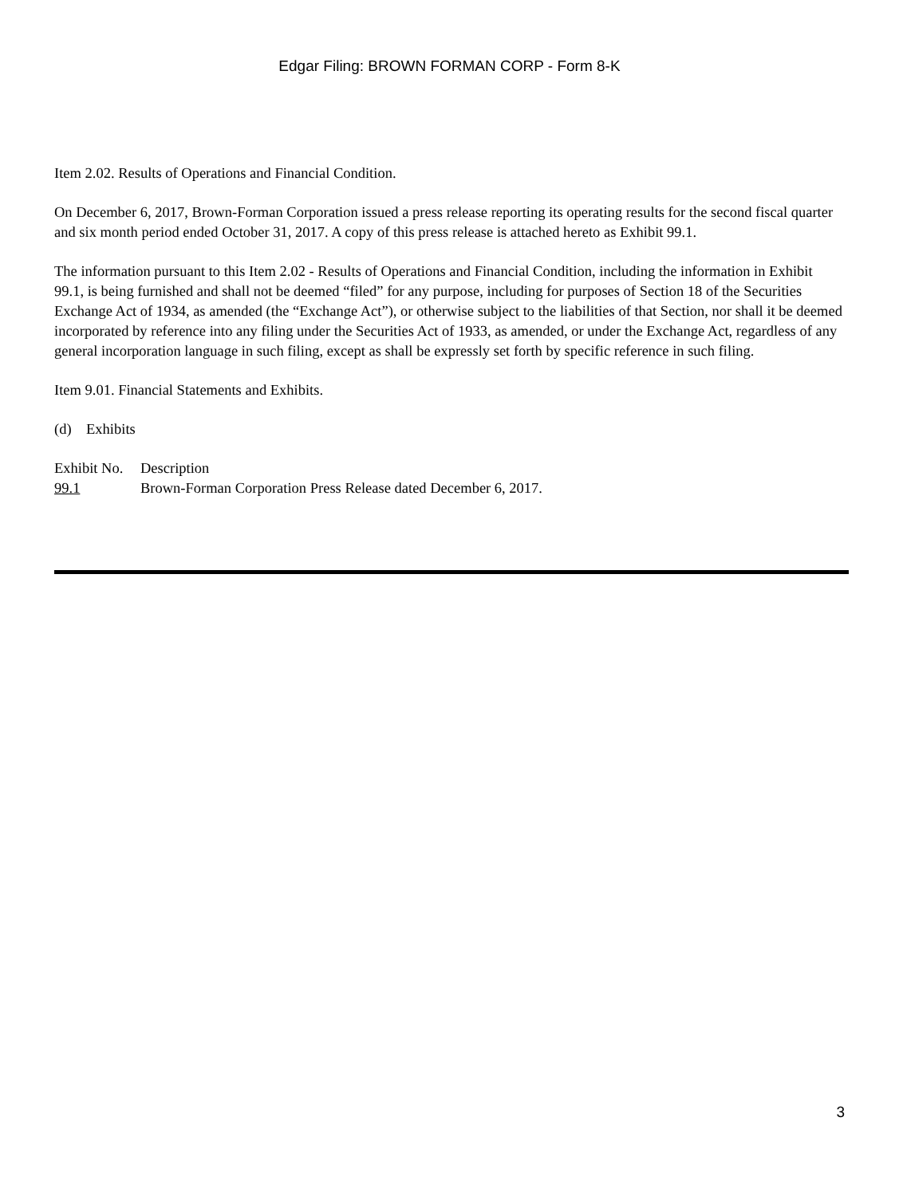Edgar Filing: BROWN FORMAN CORP - Form 8-K
Item 2.02. Results of Operations and Financial Condition.
On December 6, 2017, Brown-Forman Corporation issued a press release reporting its operating results for the second fiscal quarter and six month period ended October 31, 2017. A copy of this press release is attached hereto as Exhibit 99.1.
The information pursuant to this Item 2.02 - Results of Operations and Financial Condition, including the information in Exhibit 99.1, is being furnished and shall not be deemed “filed” for any purpose, including for purposes of Section 18 of the Securities Exchange Act of 1934, as amended (the “Exchange Act”), or otherwise subject to the liabilities of that Section, nor shall it be deemed incorporated by reference into any filing under the Securities Act of 1933, as amended, or under the Exchange Act, regardless of any general incorporation language in such filing, except as shall be expressly set forth by specific reference in such filing.
Item 9.01. Financial Statements and Exhibits.
(d) Exhibits
| Exhibit No. | Description |
| 99.1 | Brown-Forman Corporation Press Release dated December 6, 2017. |
3